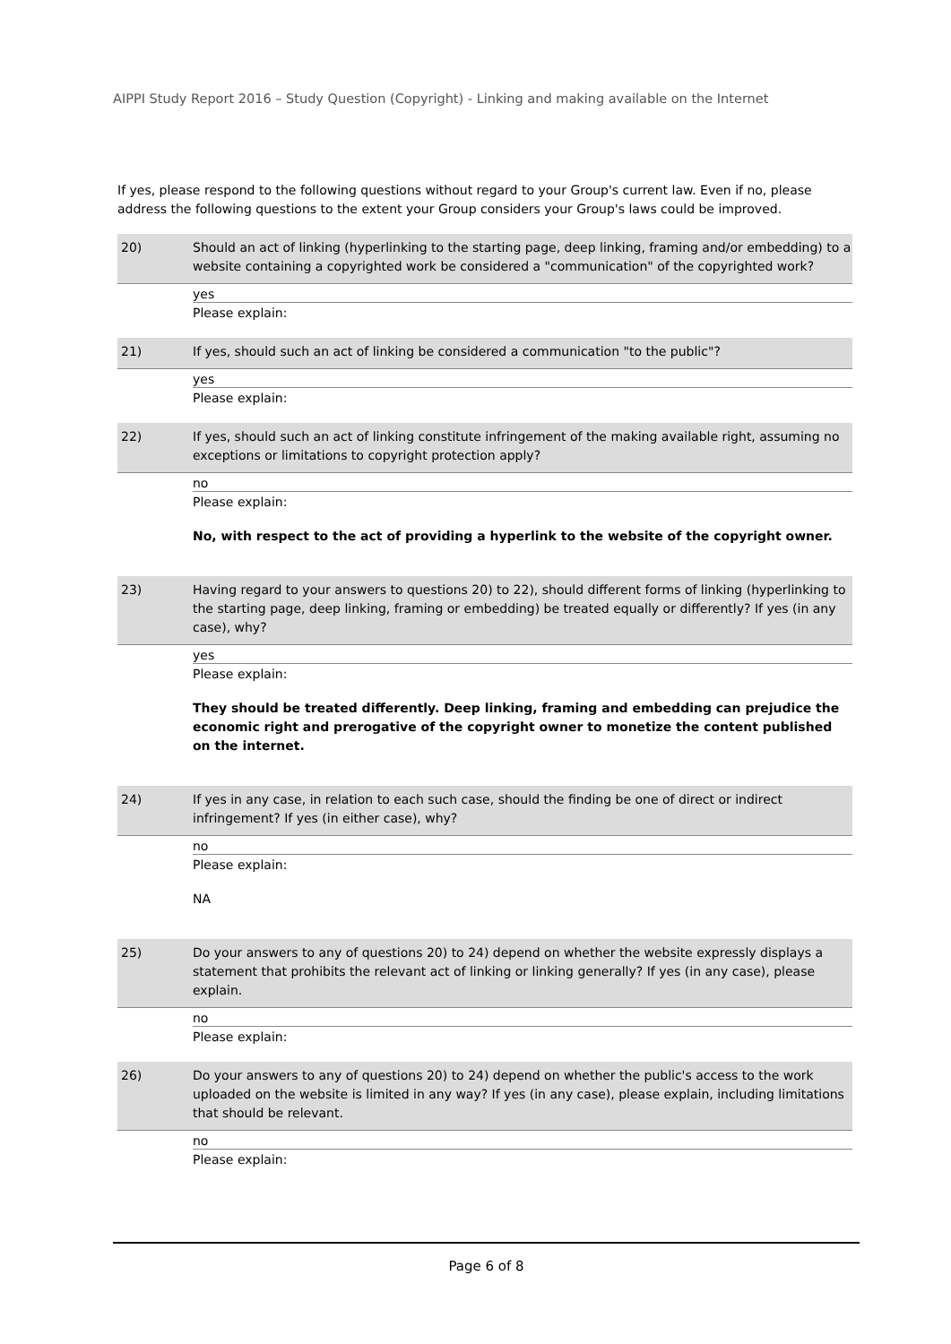AIPPI Study Report 2016 – Study Question (Copyright) - Linking and making available on the Internet
If yes, please respond to the following questions without regard to your Group's current law. Even if no, please address the following questions to the extent your Group considers your Group's laws could be improved.
20) Should an act of linking (hyperlinking to the starting page, deep linking, framing and/or embedding) to a website containing a copyrighted work be considered a "communication" of the copyrighted work?
yes
Please explain:
21) If yes, should such an act of linking be considered a communication "to the public"?
yes
Please explain:
22) If yes, should such an act of linking constitute infringement of the making available right, assuming no exceptions or limitations to copyright protection apply?
no
Please explain:
No, with respect to the act of providing a hyperlink to the website of the copyright owner.
23) Having regard to your answers to questions 20) to 22), should different forms of linking (hyperlinking to the starting page, deep linking, framing or embedding) be treated equally or differently? If yes (in any case), why?
yes
Please explain:
They should be treated differently. Deep linking, framing and embedding can prejudice the economic right and prerogative of the copyright owner to monetize the content published on the internet.
24) If yes in any case, in relation to each such case, should the finding be one of direct or indirect infringement? If yes (in either case), why?
no
Please explain:
NA
25) Do your answers to any of questions 20) to 24) depend on whether the website expressly displays a statement that prohibits the relevant act of linking or linking generally? If yes (in any case), please explain.
no
Please explain:
26) Do your answers to any of questions 20) to 24) depend on whether the public's access to the work uploaded on the website is limited in any way? If yes (in any case), please explain, including limitations that should be relevant.
no
Please explain:
Page 6 of 8